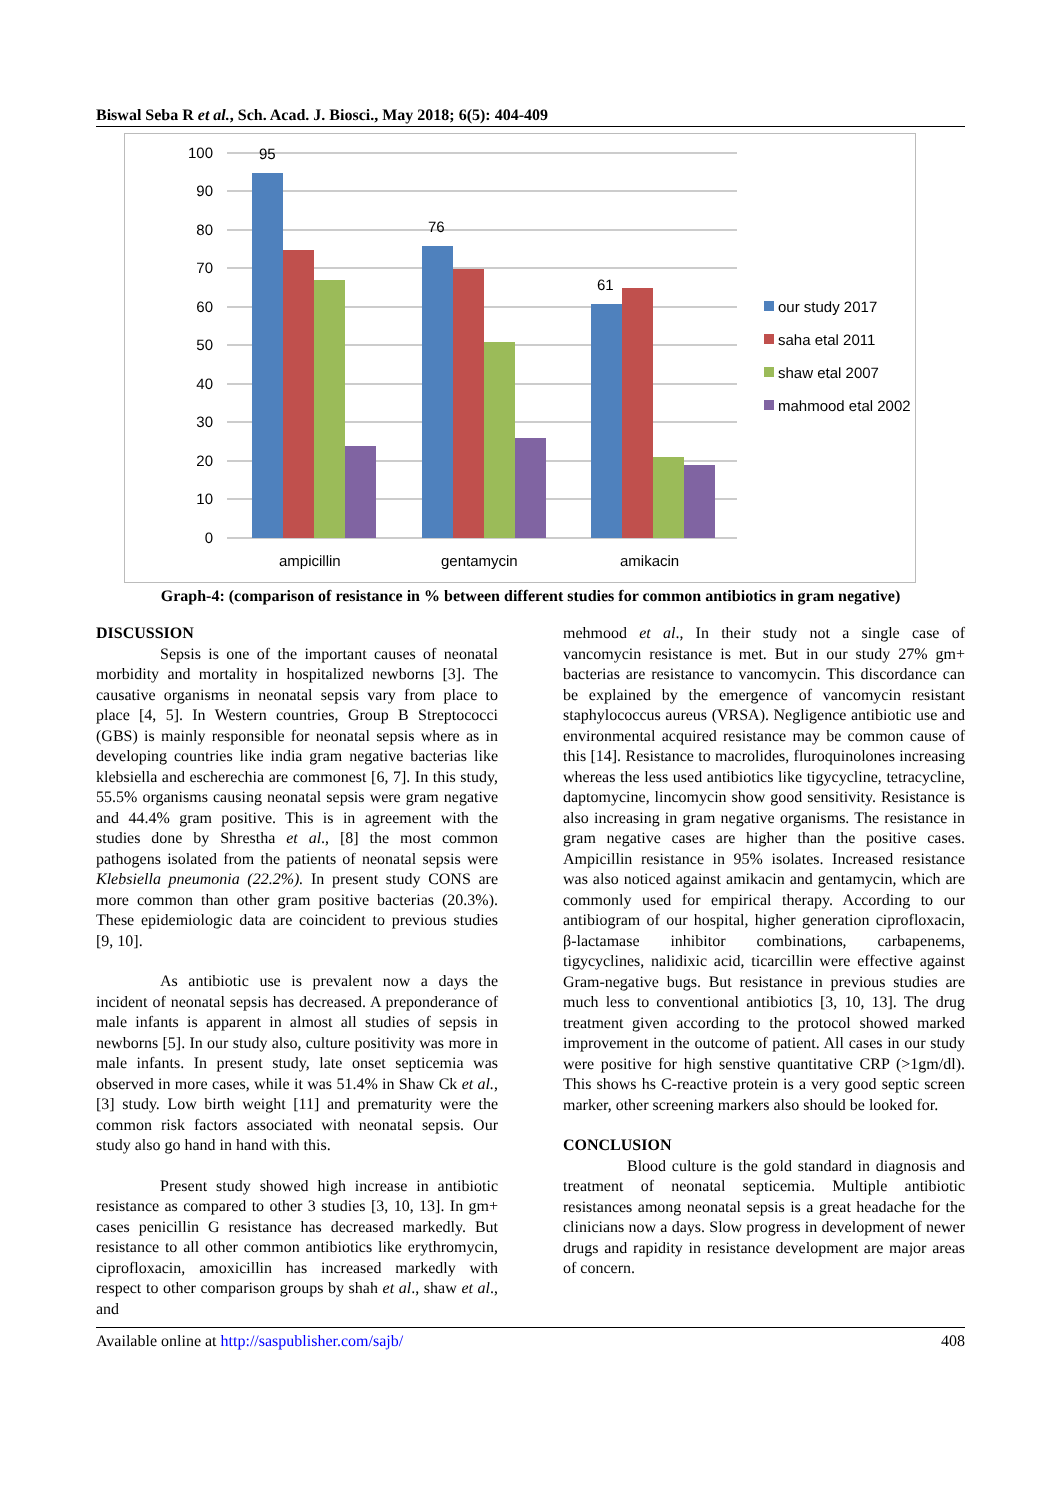Biswal Seba R et al., Sch. Acad. J. Biosci., May 2018; 6(5): 404-409
100
90
80
70
60
50
40
30
20
10
0
95
76
61
ampicillin
gentamycin
amikacin
our study 2017
saha etal 2011
shaw etal 2007
mahmood etal 2002
Graph-4: (comparison of resistance in % between different studies for common antibiotics in gram negative)
DISCUSSION
Sepsis is one of the important causes of neonatal morbidity and mortality in hospitalized newborns [3]. The causative organisms in neonatal sepsis vary from place to place [4, 5]. In Western countries, Group B Streptococci (GBS) is mainly responsible for neonatal sepsis where as in developing countries like india gram negative bacterias like klebsiella and escherechia are commonest [6, 7]. In this study, 55.5% organisms causing neonatal sepsis were gram negative and 44.4% gram positive. This is in agreement with the studies done by Shrestha et al., [8] the most common pathogens isolated from the patients of neonatal sepsis were Klebsiella pneumonia (22.2%). In present study CONS are more common than other gram positive bacterias (20.3%). These epidemiologic data are coincident to previous studies [9, 10].
As antibiotic use is prevalent now a days the incident of neonatal sepsis has decreased. A preponderance of male infants is apparent in almost all studies of sepsis in newborns [5]. In our study also, culture positivity was more in male infants. In present study, late onset septicemia was observed in more cases, while it was 51.4% in Shaw Ck et al., [3] study. Low birth weight [11] and prematurity were the common risk factors associated with neonatal sepsis. Our study also go hand in hand with this.
Present study showed high increase in antibiotic resistance as compared to other 3 studies [3, 10, 13]. In gm+ cases penicillin G resistance has decreased markedly. But resistance to all other common antibiotics like erythromycin, ciprofloxacin, amoxicillin has increased markedly with respect to other comparison groups by shah et al., shaw et al., and
mehmood et al., In their study not a single case of vancomycin resistance is met. But in our study 27% gm+ bacterias are resistance to vancomycin. This discordance can be explained by the emergence of vancomycin resistant staphylococcus aureus (VRSA). Negligence antibiotic use and environmental acquired resistance may be common cause of this [14]. Resistance to macrolides, fluroquinolones increasing whereas the less used antibiotics like tigycycline, tetracycline, daptomycine, lincomycin show good sensitivity. Resistance is also increasing in gram negative organisms. The resistance in gram negative cases are higher than the positive cases. Ampicillin resistance in 95% isolates. Increased resistance was also noticed against amikacin and gentamycin, which are commonly used for empirical therapy. According to our antibiogram of our hospital, higher generation ciprofloxacin, β-lactamase inhibitor combinations, carbapenems, tigycyclines, nalidixic acid, ticarcillin were effective against Gram-negative bugs. But resistance in previous studies are much less to conventional antibiotics [3, 10, 13]. The drug treatment given according to the protocol showed marked improvement in the outcome of patient. All cases in our study were positive for high senstive quantitative CRP (>1gm/dl). This shows hs C-reactive protein is a very good septic screen marker, other screening markers also should be looked for.
CONCLUSION
Blood culture is the gold standard in diagnosis and treatment of neonatal septicemia. Multiple antibiotic resistances among neonatal sepsis is a great headache for the clinicians now a days. Slow progress in development of newer drugs and rapidity in resistance development are major areas of concern.
Available online at http://saspublisher.com/sajb/ 408